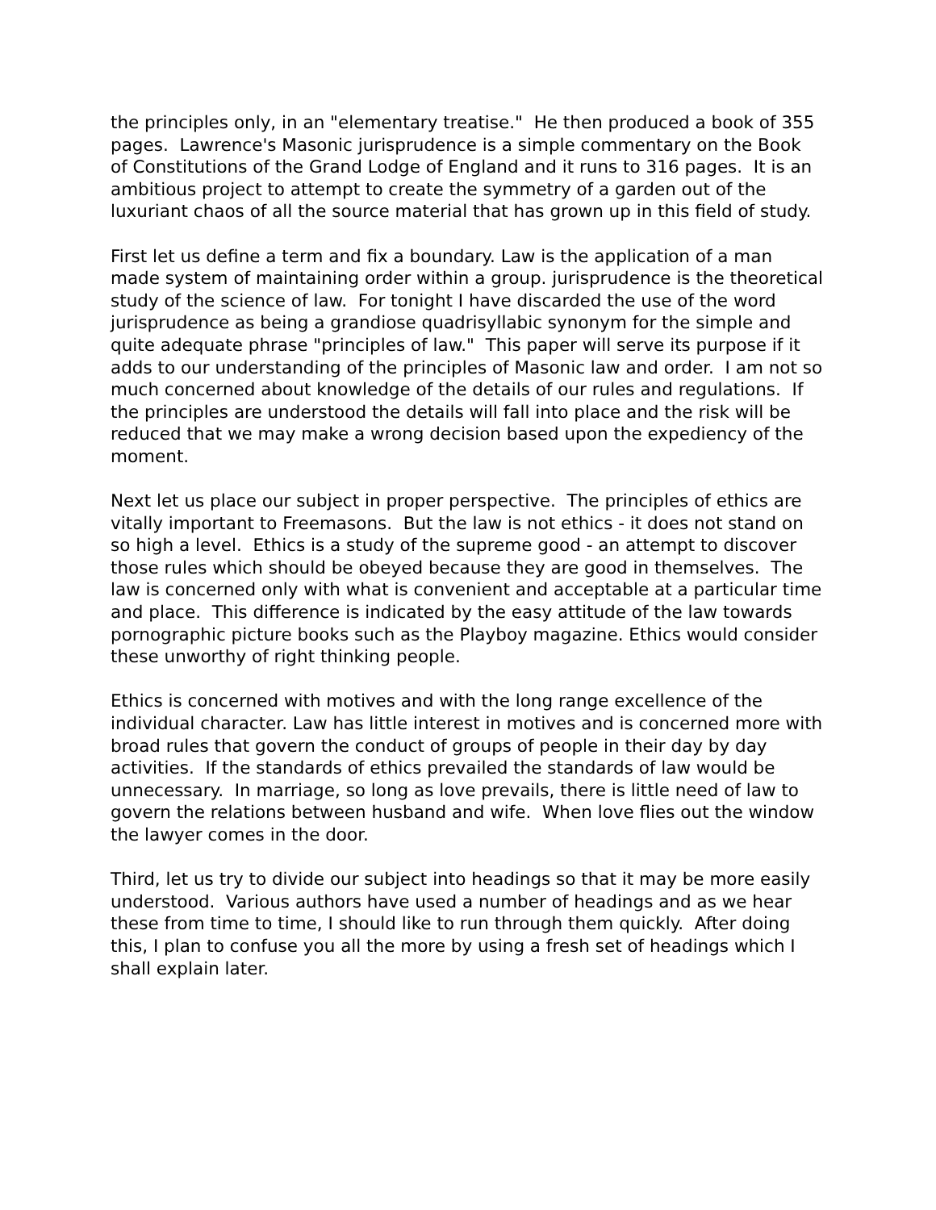the principles only, in an "elementary treatise." He then produced a book of 355 pages. Lawrence's Masonic jurisprudence is a simple commentary on the Book of Constitutions of the Grand Lodge of England and it runs to 316 pages. It is an ambitious project to attempt to create the symmetry of a garden out of the luxuriant chaos of all the source material that has grown up in this field of study.
First let us define a term and fix a boundary. Law is the application of a man made system of maintaining order within a group. jurisprudence is the theoretical study of the science of law. For tonight I have discarded the use of the word jurisprudence as being a grandiose quadrisyllabic synonym for the simple and quite adequate phrase "principles of law." This paper will serve its purpose if it adds to our understanding of the principles of Masonic law and order. I am not so much concerned about knowledge of the details of our rules and regulations. If the principles are understood the details will fall into place and the risk will be reduced that we may make a wrong decision based upon the expediency of the moment.
Next let us place our subject in proper perspective. The principles of ethics are vitally important to Freemasons. But the law is not ethics - it does not stand on so high a level. Ethics is a study of the supreme good - an attempt to discover those rules which should be obeyed because they are good in themselves. The law is concerned only with what is convenient and acceptable at a particular time and place. This difference is indicated by the easy attitude of the law towards pornographic picture books such as the Playboy magazine. Ethics would consider these unworthy of right thinking people.
Ethics is concerned with motives and with the long range excellence of the individual character. Law has little interest in motives and is concerned more with broad rules that govern the conduct of groups of people in their day by day activities. If the standards of ethics prevailed the standards of law would be unnecessary. In marriage, so long as love prevails, there is little need of law to govern the relations between husband and wife. When love flies out the window the lawyer comes in the door.
Third, let us try to divide our subject into headings so that it may be more easily understood. Various authors have used a number of headings and as we hear these from time to time, I should like to run through them quickly. After doing this, I plan to confuse you all the more by using a fresh set of headings which I shall explain later.